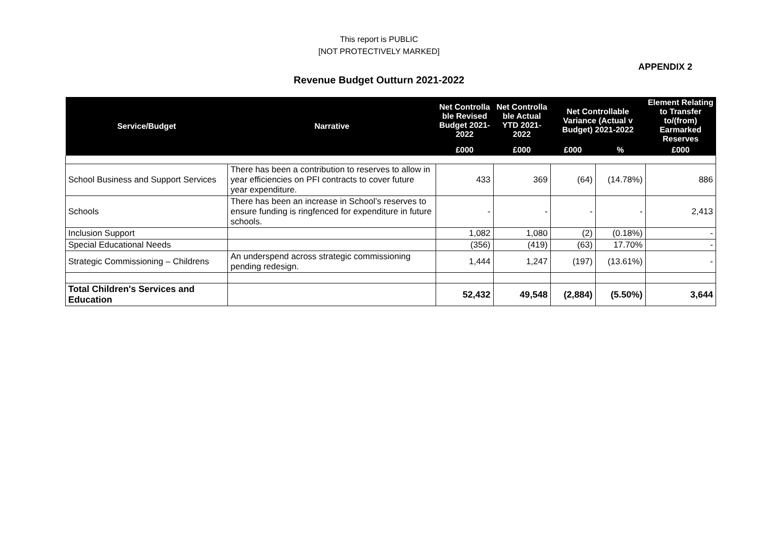This report is PUBLIC
[NOT PROTECTIVELY MARKED]
APPENDIX 2
Revenue Budget Outturn 2021-2022
| Service/Budget | Narrative | Net Controlla ble Revised Budget 2021-2022 | Net Controlla ble Actual YTD 2021-2022 | Net Controllable Variance (Actual v Budget) 2021-2022 | | Element Relating to Transfer to/(from) Earmarked Reserves |
| --- | --- | --- | --- | --- | --- | --- |
| | | £000 | £000 | £000 | % | £000 |
| School Business and Support Services | There has been a contribution to reserves to allow in year efficiencies on PFI contracts to cover future year expenditure. | 433 | 369 | (64) | (14.78%) | 886 |
| Schools | There has been an increase in School’s reserves to ensure funding is ringfenced for expenditure in future schools. | - | - | - | - | 2,413 |
| Inclusion Support | | 1,082 | 1,080 | (2) | (0.18%) | - |
| Special Educational Needs | | (356) | (419) | (63) | 17.70% | - |
| Strategic Commissioning – Childrens | An underspend across strategic commissioning pending redesign. | 1,444 | 1,247 | (197) | (13.61%) | - |
| Total Children's Services and Education | | 52,432 | 49,548 | (2,884) | (5.50%) | 3,644 |